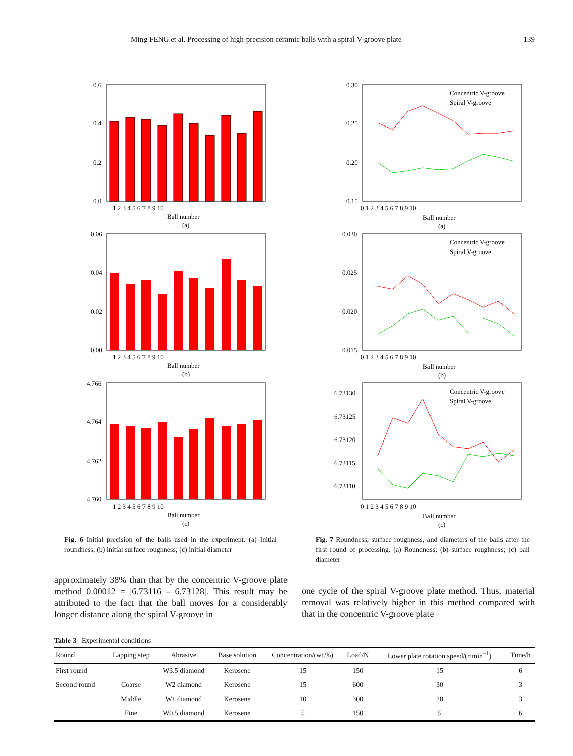Ming FENG et al. Processing of high-precision ceramic balls with a spiral V-groove plate 139
0.6
0.4
0.2
0.0
1 2 3 4 5 6 7 8 9 10
Ball number
(a)
0.06
0.04
0.02
0.00
1 2 3 4 5 6 7 8 9 10
Ball number
(b)
4.766
4.764
4.762
4.760
1 2 3 4 5 6 7 8 9 10
Ball number
(c)
Fig. 6 Initial precision of the balls used in the experiment. (a) Initial roundness; (b) initial surface roughness; (c) initial diameter
0.30
0.25
0.20
0.15
Concentric V-groove
Spiral V-groove
0 1 2 3 4 5 6 7 8 9 10
Ball number
(a)
0.030
0.025
0.020
0.015
Concentric V-groove
Spiral V-groove
0 1 2 3 4 5 6 7 8 9 10
Ball number
(b)
6.73130
6.73125
6.73120
6.73115
6.73110
Concentric V-groove
Spiral V-groove
0 1 2 3 4 5 6 7 8 9 10
Ball number
(c)
Fig. 7 Roundness, surface roughness, and diameters of the balls after the first round of processing. (a) Roundness; (b) surface roughness; (c) ball diameter
approximately 38% than that by the concentric V-groove plate method 0.00012 = |6.73116 – 6.73128|. This result may be attributed to the fact that the ball moves for a considerably longer distance along the spiral V-groove in
one cycle of the spiral V-groove plate method. Thus, material removal was relatively higher in this method compared with that in the concentric V-groove plate
Table 3 Experimental conditions
| Round | Lapping step | Abrasive | Base solution | Concentration/(wt.%) | Load/N | Lower plate rotation speed/(r·min<sup>−1</sup>) | Time/h |
| --- | --- | --- | --- | --- | --- | --- | --- |
| First round | | W3.5 diamond | Kerosene | 15 | 150 | 15 | 6 |
| Second round | Coarse | W2 diamond | Kerosene | 15 | 600 | 30 | 3 |
| | Middle | W1 diamond | Kerosene | 10 | 300 | 20 | 3 |
| | Fine | W0.5 diamond | Kerosene | 5 | 150 | 5 | 6 |